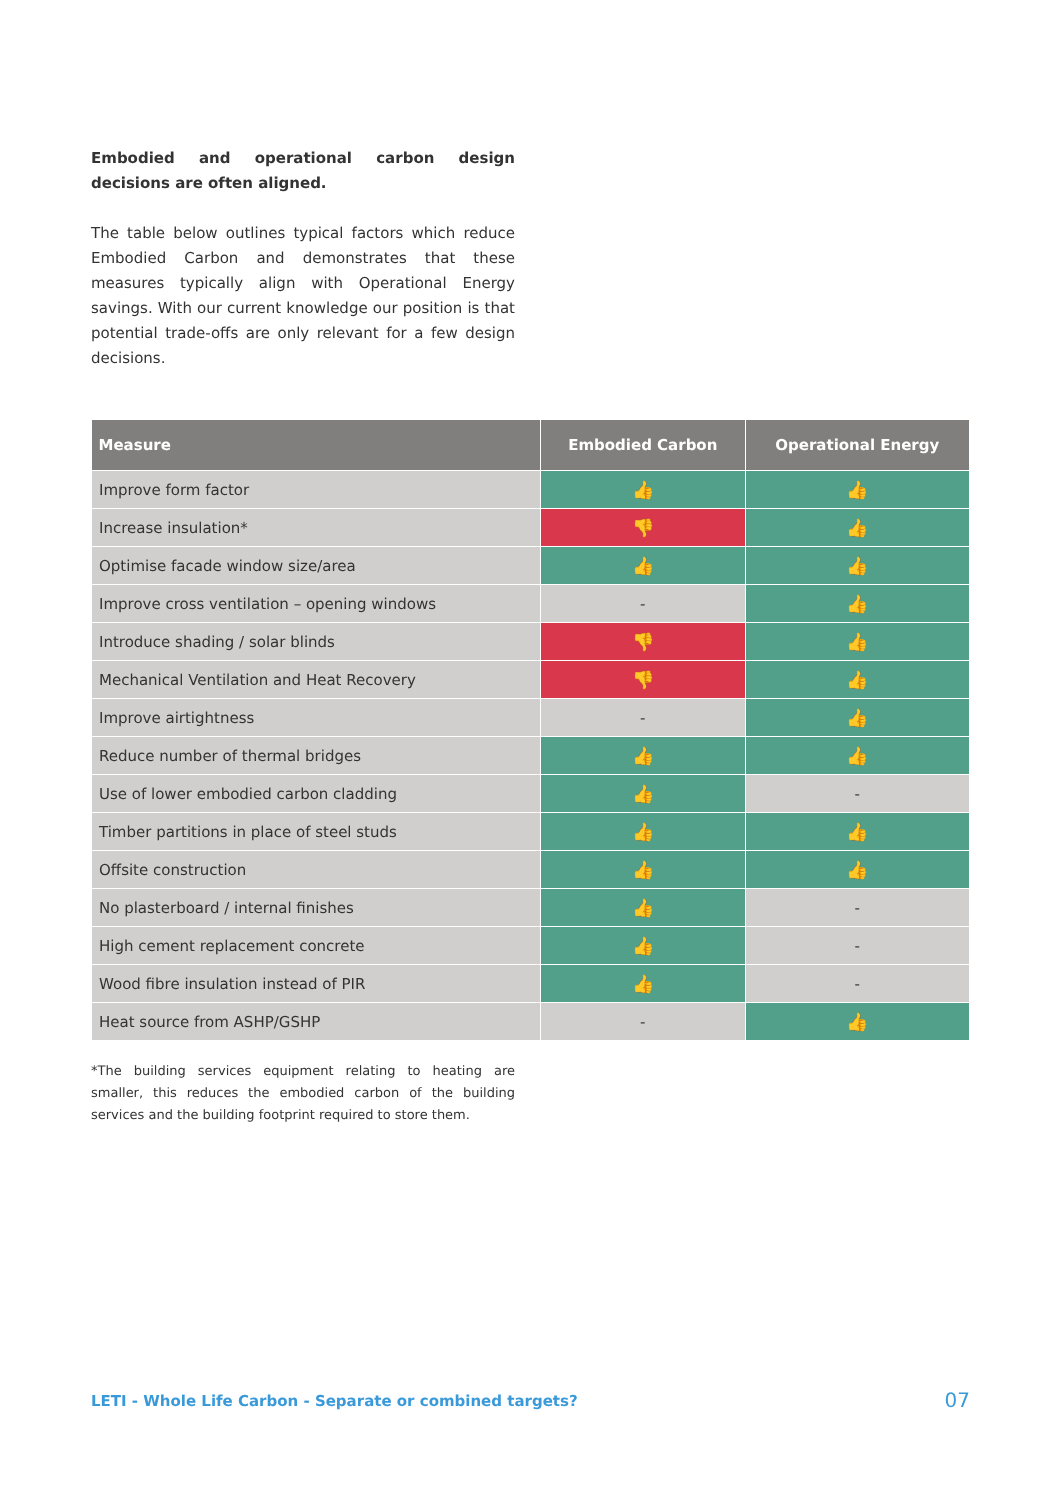Embodied and operational carbon design decisions are often aligned.
The table below outlines typical factors which reduce Embodied Carbon and demonstrates that these measures typically align with Operational Energy savings. With our current knowledge our position is that potential trade-offs are only relevant for a few design decisions.
| Measure | Embodied Carbon | Operational Energy |
| --- | --- | --- |
| Improve form factor | 👍 | 👍 |
| Increase insulation* | 👎 | 👍 |
| Optimise facade window size/area | 👍 | 👍 |
| Improve cross ventilation – opening windows | - | 👍 |
| Introduce shading / solar blinds | 👎 | 👍 |
| Mechanical Ventilation and Heat Recovery | 👎 | 👍 |
| Improve airtightness | - | 👍 |
| Reduce number of thermal bridges | 👍 | 👍 |
| Use of lower embodied carbon cladding | 👍 | - |
| Timber partitions in place of steel studs | 👍 | 👍 |
| Offsite construction | 👍 | 👍 |
| No plasterboard / internal finishes | 👍 | - |
| High cement replacement concrete | 👍 | - |
| Wood fibre insulation instead of PIR | 👍 | - |
| Heat source from ASHP/GSHP | - | 👍 |
*The building services equipment relating to heating are smaller, this reduces the embodied carbon of the building services and the building footprint required to store them.
LETI - Whole Life Carbon - Separate or combined targets?
07